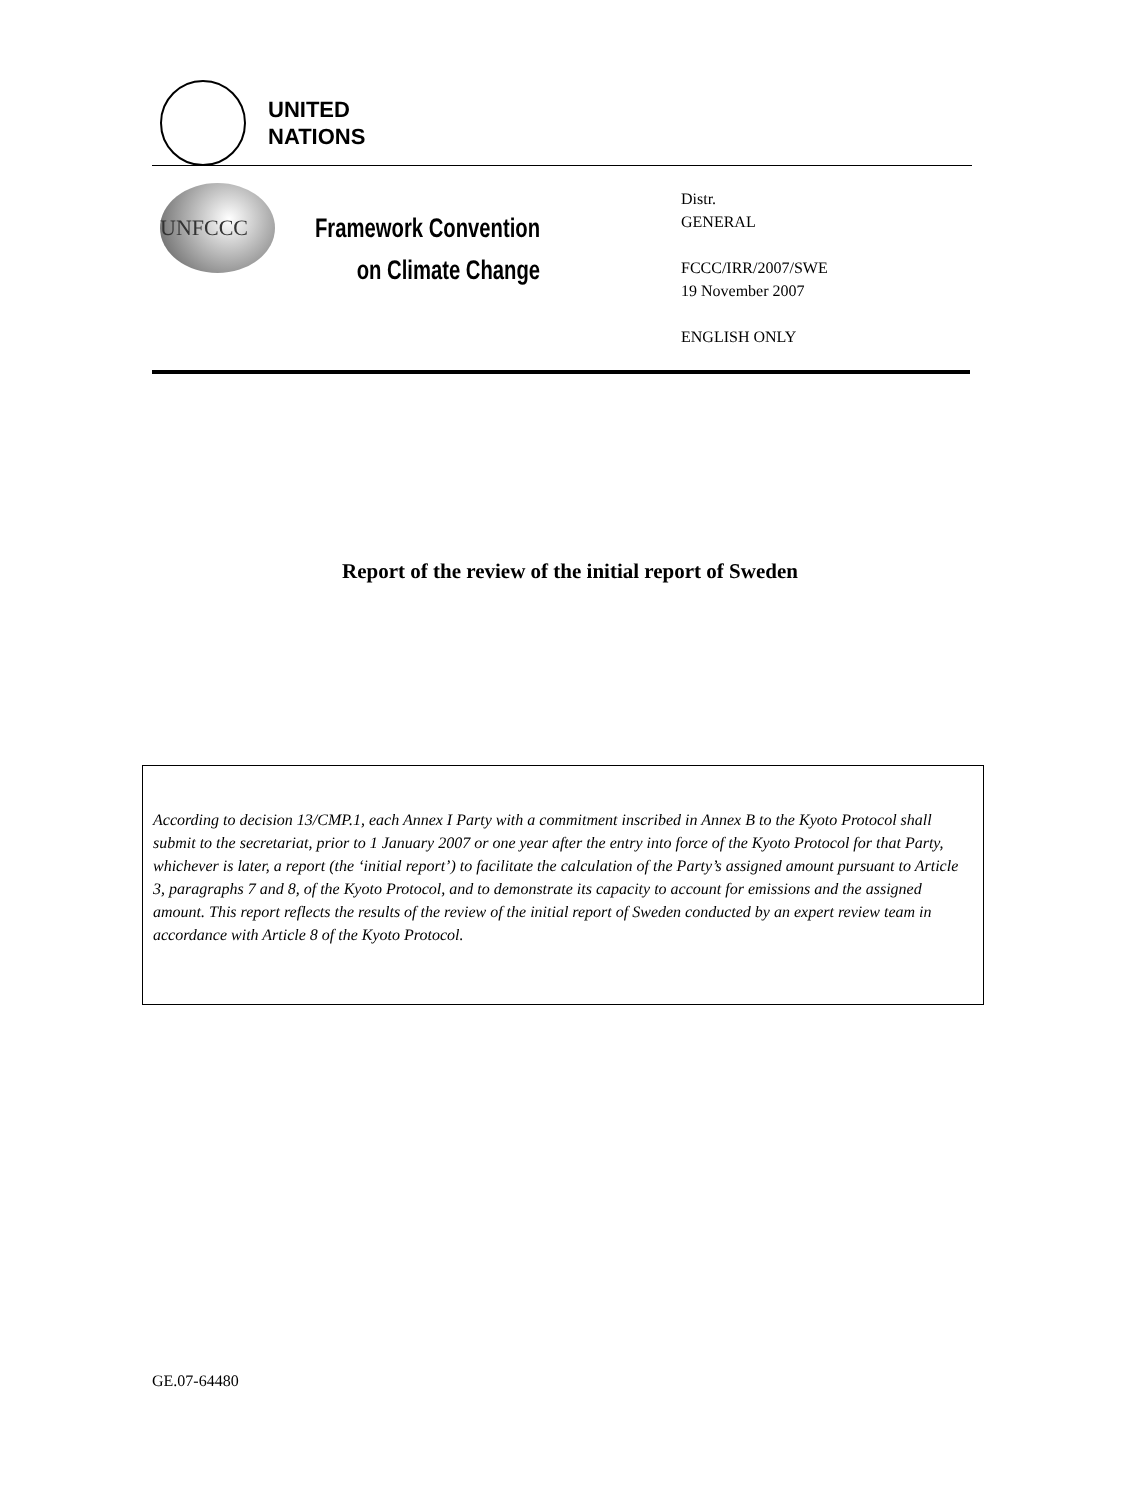UNITED
NATIONS
UNFCCC
Framework Convention
on Climate Change
Distr.
GENERAL
FCCC/IRR/2007/SWE
19 November 2007
ENGLISH ONLY
Report of the review of the initial report of Sweden
According to decision 13/CMP.1, each Annex I Party with a commitment inscribed in Annex B to the Kyoto Protocol shall submit to the secretariat, prior to 1 January 2007 or one year after the entry into force of the Kyoto Protocol for that Party, whichever is later, a report (the ‘initial report’) to facilitate the calculation of the Party’s assigned amount pursuant to Article 3, paragraphs 7 and 8, of the Kyoto Protocol, and to demonstrate its capacity to account for emissions and the assigned amount. This report reflects the results of the review of the initial report of Sweden conducted by an expert review team in accordance with Article 8 of the Kyoto Protocol.
GE.07-64480